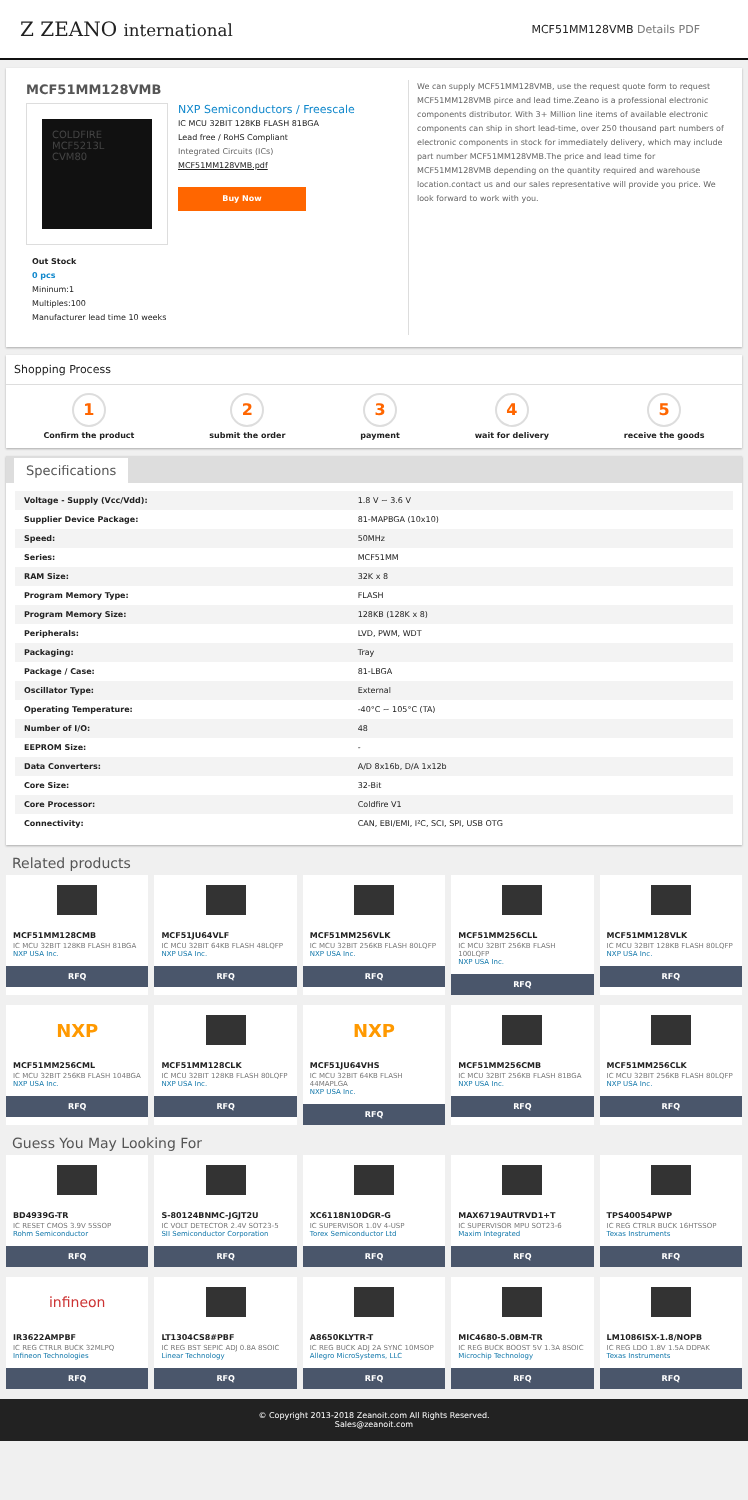Z ZEANO international
MCF51MM128VMB Details PDF
MCF51MM128VMB
COLDFIRE MCF5213L CVM80
NXP Semiconductors / Freescale
IC MCU 32BIT 128KB FLASH 81BGA
Lead free / RoHS Compliant
Integrated Circuits (ICs)
MCF51MM128VMB.pdf
Buy Now
Out Stock
0 pcs
Mininum:1
Multiples:100
Manufacturer lead time 10 weeks
We can supply MCF51MM128VMB, use the request quote form to request MCF51MM128VMB pirce and lead time.Zeano is a professional electronic components distributor. With 3+ Million line items of available electronic components can ship in short lead-time, over 250 thousand part numbers of electronic components in stock for immediately delivery, which may include part number MCF51MM128VMB.The price and lead time for MCF51MM128VMB depending on the quantity required and warehouse location.contact us and our sales representative will provide you price. We look forward to work with you.
Shopping Process
1
Confirm the product
2
submit the order
3
payment
4
wait for delivery
5
receive the goods
Specifications
| Voltage - Supply (Vcc/Vdd): | 1.8 V ~ 3.6 V |
| Supplier Device Package: | 81-MAPBGA (10x10) |
| Speed: | 50MHz |
| Series: | MCF51MM |
| RAM Size: | 32K x 8 |
| Program Memory Type: | FLASH |
| Program Memory Size: | 128KB (128K x 8) |
| Peripherals: | LVD, PWM, WDT |
| Packaging: | Tray |
| Package / Case: | 81-LBGA |
| Oscillator Type: | External |
| Operating Temperature: | -40°C ~ 105°C (TA) |
| Number of I/O: | 48 |
| EEPROM Size: | - |
| Data Converters: | A/D 8x16b, D/A 1x12b |
| Core Size: | 32-Bit |
| Core Processor: | Coldfire V1 |
| Connectivity: | CAN, EBI/EMI, I²C, SCI, SPI, USB OTG |
Related products
MCF51MM128CMB
IC MCU 32BIT 128KB FLASH 81BGA
NXP USA Inc.
RFQ
MCF51JU64VLF
IC MCU 32BIT 64KB FLASH 48LQFP
NXP USA Inc.
RFQ
MCF51MM256VLK
IC MCU 32BIT 256KB FLASH 80LQFP
NXP USA Inc.
RFQ
MCF51MM256CLL
IC MCU 32BIT 256KB FLASH 100LQFP
NXP USA Inc.
RFQ
MCF51MM128VLK
IC MCU 32BIT 128KB FLASH 80LQFP
NXP USA Inc.
RFQ
NXP
MCF51MM256CML
IC MCU 32BIT 256KB FLASH 104BGA
NXP USA Inc.
RFQ
MCF51MM128CLK
IC MCU 32BIT 128KB FLASH 80LQFP
NXP USA Inc.
RFQ
NXP
MCF51JU64VHS
IC MCU 32BIT 64KB FLASH 44MAPLGA
NXP USA Inc.
RFQ
MCF51MM256CMB
IC MCU 32BIT 256KB FLASH 81BGA
NXP USA Inc.
RFQ
MCF51MM256CLK
IC MCU 32BIT 256KB FLASH 80LQFP
NXP USA Inc.
RFQ
Guess You May Looking For
BD4939G-TR
IC RESET CMOS 3.9V 5SSOP
Rohm Semiconductor
RFQ
S-80124BNMC-JGJT2U
IC VOLT DETECTOR 2.4V SOT23-5
SII Semiconductor Corporation
RFQ
XC6118N10DGR-G
IC SUPERVISOR 1.0V 4-USP
Torex Semiconductor Ltd
RFQ
MAX6719AUTRVD1+T
IC SUPERVISOR MPU SOT23-6
Maxim Integrated
RFQ
TPS40054PWP
IC REG CTRLR BUCK 16HTSSOP
Texas Instruments
RFQ
infineon
IR3622AMPBF
IC REG CTRLR BUCK 32MLPQ
Infineon Technologies
RFQ
LT1304CS8#PBF
IC REG BST SEPIC ADJ 0.8A 8SOIC
Linear Technology
RFQ
A8650KLYTR-T
IC REG BUCK ADJ 2A SYNC 10MSOP
Allegro MicroSystems, LLC
RFQ
MIC4680-5.0BM-TR
IC REG BUCK BOOST 5V 1.3A 8SOIC
Microchip Technology
RFQ
LM1086ISX-1.8/NOPB
IC REG LDO 1.8V 1.5A DDPAK
Texas Instruments
RFQ
© Copyright 2013-2018 Zeanoit.com All Rights Reserved.
Sales@zeanoit.com